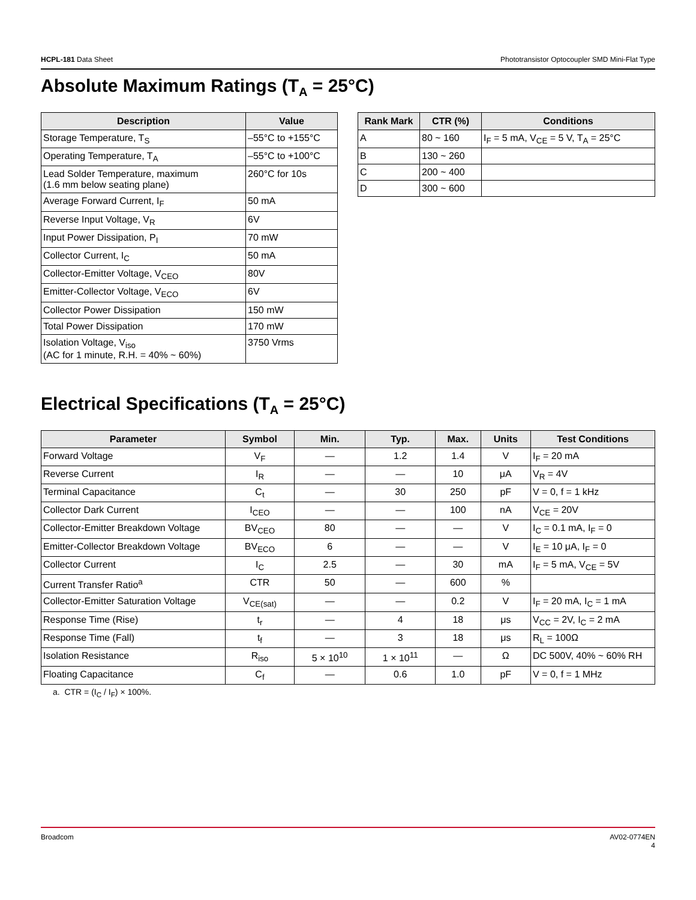HCPL-181 Data Sheet Phototransistor Optocoupler SMD Mini-Flat Type
Absolute Maximum Ratings (T<sub>A</sub> = 25°C)
| Description | Value |
| --- | --- |
| Storage Temperature, T<sub>S</sub> | –55°C to +155°C |
| Operating Temperature, T<sub>A</sub> | –55°C to +100°C |
| Lead Solder Temperature, maximum (1.6 mm below seating plane) | 260°C for 10s |
| Average Forward Current, I<sub>F</sub> | 50 mA |
| Reverse Input Voltage, V<sub>R</sub> | 6V |
| Input Power Dissipation, P<sub>I</sub> | 70 mW |
| Collector Current, I<sub>C</sub> | 50 mA |
| Collector-Emitter Voltage, V<sub>CEO</sub> | 80V |
| Emitter-Collector Voltage, V<sub>ECO</sub> | 6V |
| Collector Power Dissipation | 150 mW |
| Total Power Dissipation | 170 mW |
| Isolation Voltage, V<sub>iso</sub> (AC for 1 minute, R.H. = 40% ~ 60%) | 3750 Vrms |
| Rank Mark | CTR (%) | Conditions |
| --- | --- | --- |
| A | 80 ~ 160 | I<sub>F</sub> = 5 mA, V<sub>CE</sub> = 5 V, T<sub>A</sub> = 25°C |
| B | 130 ~ 260 | |
| C | 200 ~ 400 | |
| D | 300 ~ 600 | |
Electrical Specifications (T<sub>A</sub> = 25°C)
| Parameter | Symbol | Min. | Typ. | Max. | Units | Test Conditions |
| --- | --- | --- | --- | --- | --- | --- |
| Forward Voltage | V<sub>F</sub> | — | 1.2 | 1.4 | V | I<sub>F</sub> = 20 mA |
| Reverse Current | I<sub>R</sub> | — | — | 10 | μA | V<sub>R</sub> = 4V |
| Terminal Capacitance | C<sub>t</sub> | — | 30 | 250 | pF | V = 0, f = 1 kHz |
| Collector Dark Current | I<sub>CEO</sub> | — | — | 100 | nA | V<sub>CE</sub> = 20V |
| Collector-Emitter Breakdown Voltage | BV<sub>CEO</sub> | 80 | — | — | V | I<sub>C</sub> = 0.1 mA, I<sub>F</sub> = 0 |
| Emitter-Collector Breakdown Voltage | BV<sub>ECO</sub> | 6 | — | — | V | I<sub>E</sub> = 10 μA, I<sub>F</sub> = 0 |
| Collector Current | I<sub>C</sub> | 2.5 | — | 30 | mA | I<sub>F</sub> = 5 mA, V<sub>CE</sub> = 5V |
| Current Transfer Ratio<sup>a</sup> | CTR | 50 | — | 600 | % | |
| Collector-Emitter Saturation Voltage | V<sub>CE(sat)</sub> | — | — | 0.2 | V | I<sub>F</sub> = 20 mA, I<sub>C</sub> = 1 mA |
| Response Time (Rise) | t<sub>r</sub> | — | 4 | 18 | μs | V<sub>CC</sub> = 2V, I<sub>C</sub> = 2 mA |
| Response Time (Fall) | t<sub>f</sub> | — | 3 | 18 | μs | R<sub>L</sub> = 100Ω |
| Isolation Resistance | R<sub>iso</sub> | 5 × 10<sup>10</sup> | 1 × 10<sup>11</sup> | — | Ω | DC 500V, 40% ~ 60% RH |
| Floating Capacitance | C<sub>f</sub> | — | 0.6 | 1.0 | pF | V = 0, f = 1 MHz |
a. CTR = (I<sub>C</sub> / I<sub>F</sub>) × 100%.
Broadcom AV02-0774EN
4